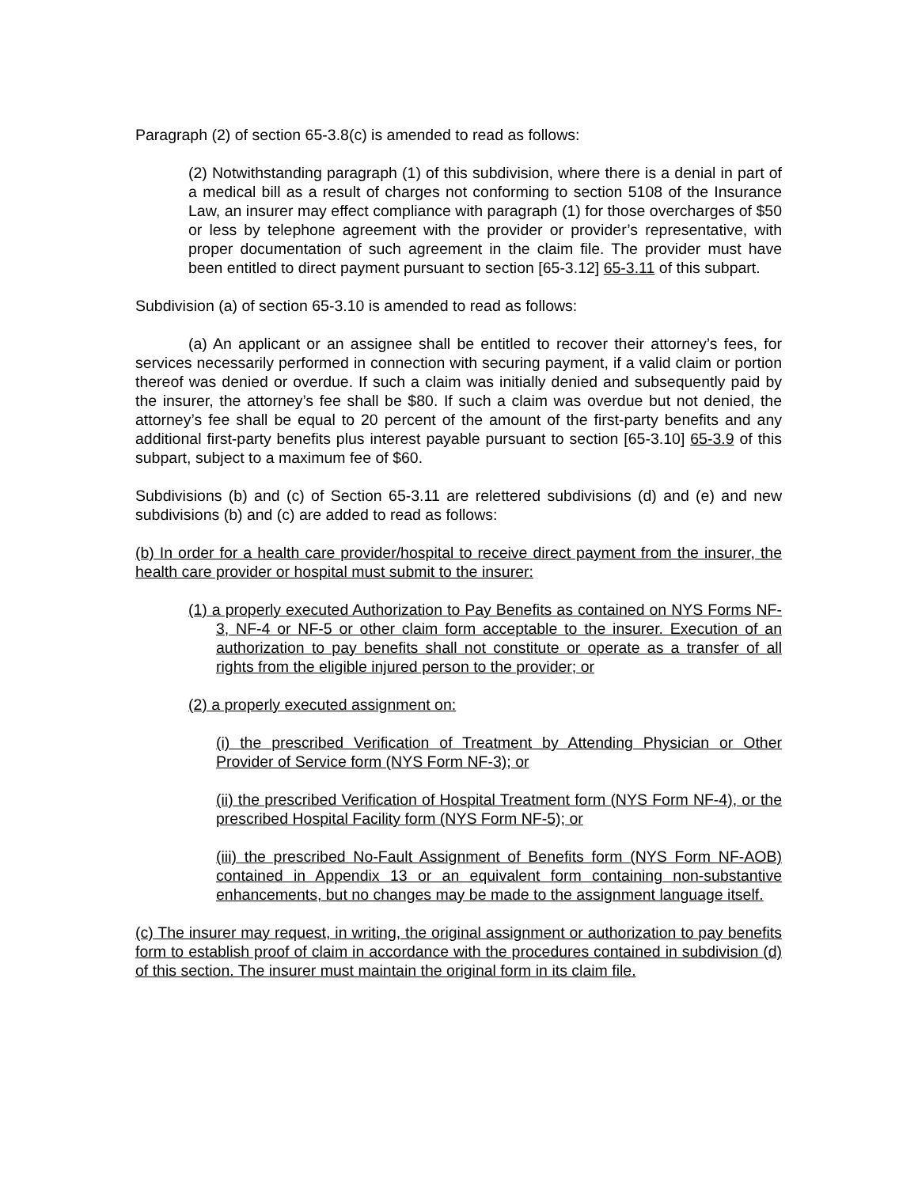Paragraph (2) of section 65-3.8(c) is amended to read as follows:
(2) Notwithstanding paragraph (1) of this subdivision, where there is a denial in part of a medical bill as a result of charges not conforming to section 5108 of the Insurance Law, an insurer may effect compliance with paragraph (1) for those overcharges of $50 or less by telephone agreement with the provider or provider’s representative, with proper documentation of such agreement in the claim file. The provider must have been entitled to direct payment pursuant to section [65-3.12] 65-3.11 of this subpart.
Subdivision (a) of section 65-3.10 is amended to read as follows:
(a) An applicant or an assignee shall be entitled to recover their attorney’s fees, for services necessarily performed in connection with securing payment, if a valid claim or portion thereof was denied or overdue. If such a claim was initially denied and subsequently paid by the insurer, the attorney’s fee shall be $80. If such a claim was overdue but not denied, the attorney’s fee shall be equal to 20 percent of the amount of the first-party benefits and any additional first-party benefits plus interest payable pursuant to section [65-3.10] 65-3.9 of this subpart, subject to a maximum fee of $60.
Subdivisions (b) and (c) of Section 65-3.11 are relettered subdivisions (d) and (e) and new subdivisions (b) and (c) are added to read as follows:
(b) In order for a health care provider/hospital to receive direct payment from the insurer, the health care provider or hospital must submit to the insurer:
(1) a properly executed Authorization to Pay Benefits as contained on NYS Forms NF-3, NF-4 or NF-5 or other claim form acceptable to the insurer. Execution of an authorization to pay benefits shall not constitute or operate as a transfer of all rights from the eligible injured person to the provider; or
(2) a properly executed assignment on:
(i) the prescribed Verification of Treatment by Attending Physician or Other Provider of Service form (NYS Form NF-3); or
(ii) the prescribed Verification of Hospital Treatment form (NYS Form NF-4), or the prescribed Hospital Facility form (NYS Form NF-5); or
(iii) the prescribed No-Fault Assignment of Benefits form (NYS Form NF-AOB) contained in Appendix 13 or an equivalent form containing non-substantive enhancements, but no changes may be made to the assignment language itself.
(c) The insurer may request, in writing, the original assignment or authorization to pay benefits form to establish proof of claim in accordance with the procedures contained in subdivision (d) of this section. The insurer must maintain the original form in its claim file.